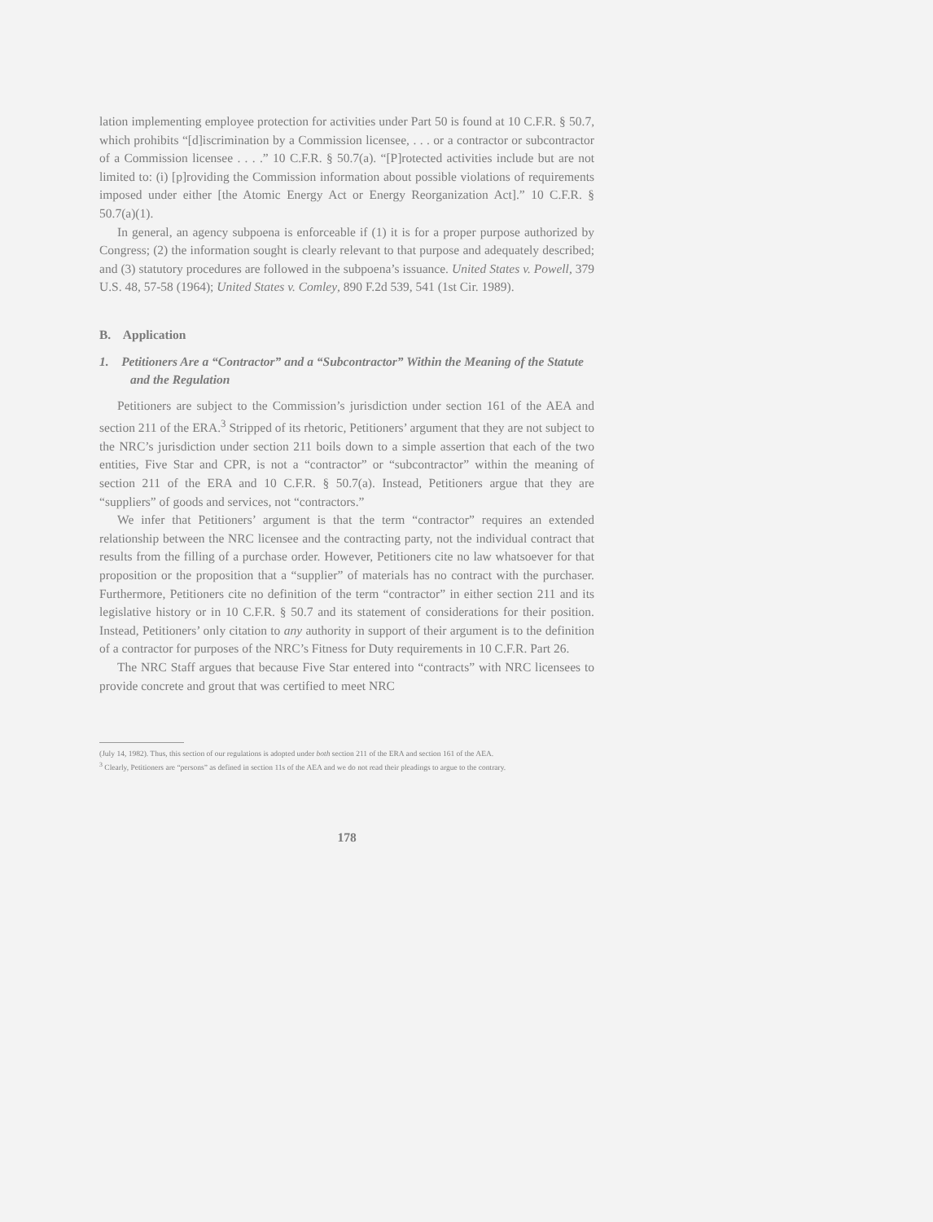lation implementing employee protection for activities under Part 50 is found at 10 C.F.R. § 50.7, which prohibits “[d]iscrimination by a Commission licensee, . . . or a contractor or subcontractor of a Commission licensee . . . .” 10 C.F.R. § 50.7(a). “[P]rotected activities include but are not limited to: (i) [p]roviding the Commission information about possible violations of requirements imposed under either [the Atomic Energy Act or Energy Reorganization Act].” 10 C.F.R. § 50.7(a)(1).
In general, an agency subpoena is enforceable if (1) it is for a proper purpose authorized by Congress; (2) the information sought is clearly relevant to that purpose and adequately described; and (3) statutory procedures are followed in the subpoena’s issuance. United States v. Powell, 379 U.S. 48, 57-58 (1964); United States v. Comley, 890 F.2d 539, 541 (1st Cir. 1989).
B. Application
1. Petitioners Are a “Contractor” and a “Subcontractor” Within the Meaning of the Statute and the Regulation
Petitioners are subject to the Commission’s jurisdiction under section 161 of the AEA and section 211 of the ERA.<sup>3</sup> Stripped of its rhetoric, Petitioners’ argument that they are not subject to the NRC’s jurisdiction under section 211 boils down to a simple assertion that each of the two entities, Five Star and CPR, is not a “contractor” or “subcontractor” within the meaning of section 211 of the ERA and 10 C.F.R. § 50.7(a). Instead, Petitioners argue that they are “suppliers” of goods and services, not “contractors.”
We infer that Petitioners’ argument is that the term “contractor” requires an extended relationship between the NRC licensee and the contracting party, not the individual contract that results from the filling of a purchase order. However, Petitioners cite no law whatsoever for that proposition or the proposition that a “supplier” of materials has no contract with the purchaser. Furthermore, Petitioners cite no definition of the term “contractor” in either section 211 and its legislative history or in 10 C.F.R. § 50.7 and its statement of considerations for their position. Instead, Petitioners’ only citation to any authority in support of their argument is to the definition of a contractor for purposes of the NRC’s Fitness for Duty requirements in 10 C.F.R. Part 26.
The NRC Staff argues that because Five Star entered into “contracts” with NRC licensees to provide concrete and grout that was certified to meet NRC
(July 14, 1982). Thus, this section of our regulations is adopted under both section 211 of the ERA and section 161 of the AEA.
<sup>3</sup> Clearly, Petitioners are “persons” as defined in section 11s of the AEA and we do not read their pleadings to argue to the contrary.
178